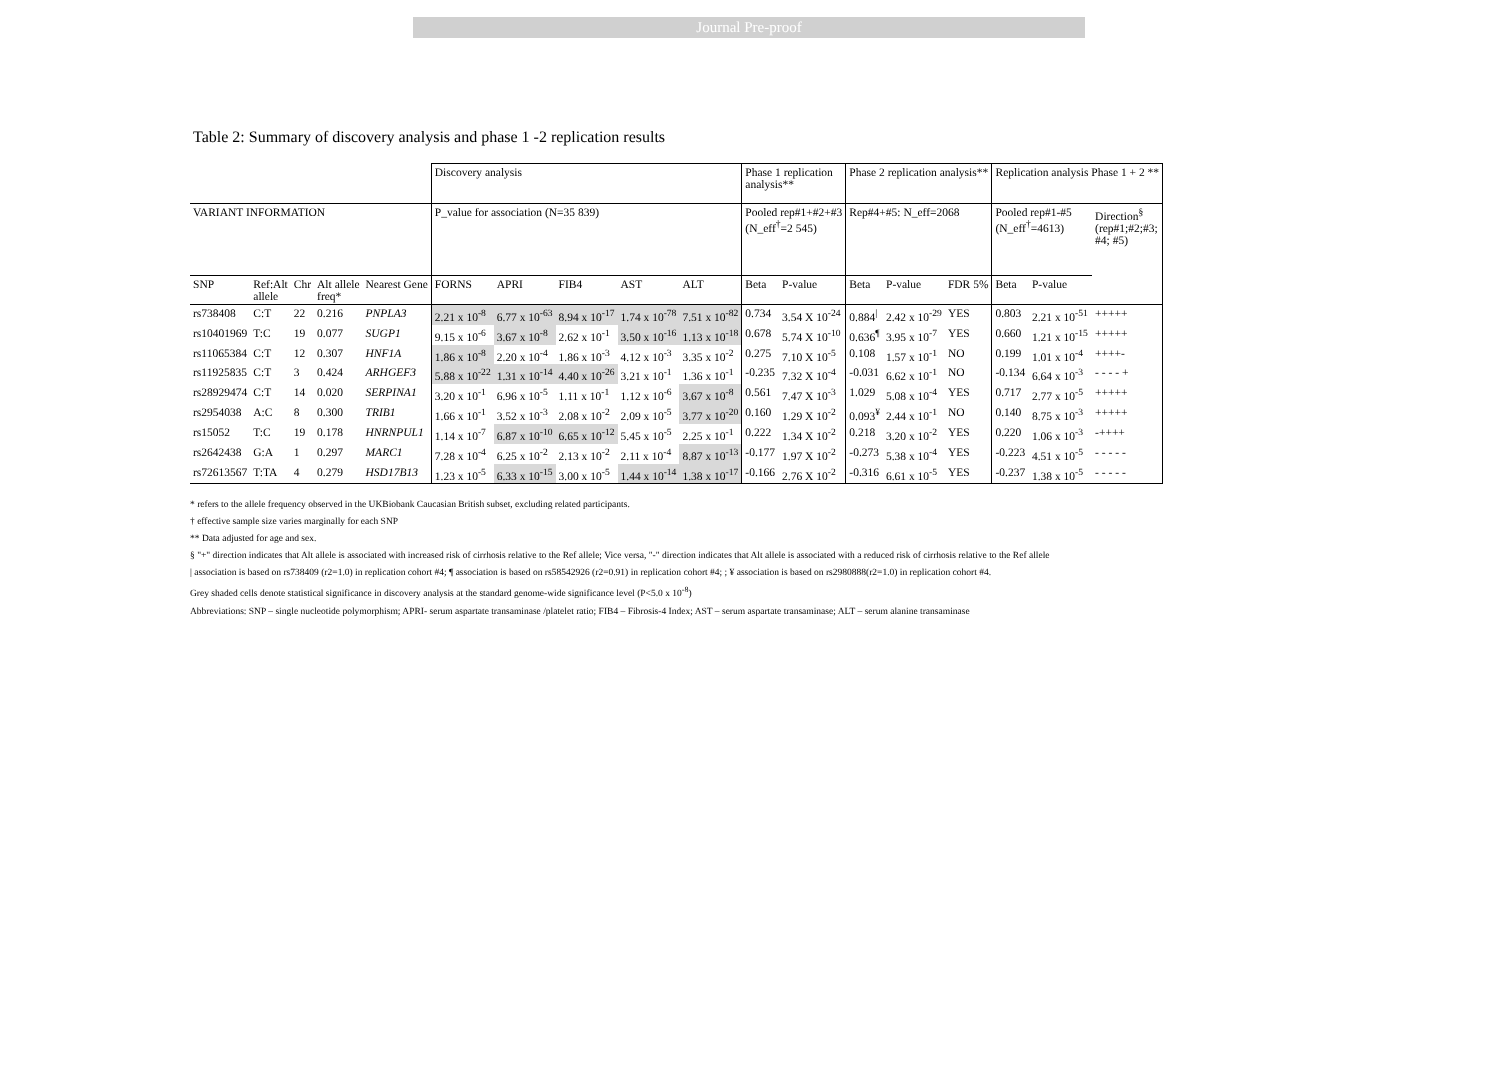Journal Pre-proof
Table 2: Summary of discovery analysis and phase 1 -2 replication results
| | | | | | Discovery analysis | | | | | Phase 1 replication analysis** | | Phase 2 replication analysis** | | | Replication analysis Phase 1 + 2 ** | | |
| VARIANT INFORMATION | | | | | P_value for association (N=35 839) | | | | | Pooled rep#1+#2+#3 (N_eff<sup>†</sup>=2 545) | | Rep#4+#5: N_eff=2068 | | | Pooled rep#1-#5 (N_eff<sup>†</sup>=4613) | | Direction<sup>§</sup> (rep#1;#2;#3; #4; #5) |
| SNP | Ref:Alt allele | Chr | Alt allele freq* | Nearest Gene | FORNS | APRI | FIB4 | AST | ALT | Beta | P-value | Beta | P-value | FDR 5% | Beta | P-value | |
| rs738408 | C:T | 22 | 0.216 | PNPLA3 | 2.21 x 10<sup>-8</sup> | 6.77 x 10<sup>-63</sup> | 8.94 x 10<sup>-17</sup> | 1.74 x 10<sup>-78</sup> | 7.51 x 10<sup>-82</sup> | 0.734 | 3.54 X 10<sup>-24</sup> | 0.884<sup>/</sup> | 2.42 x 10<sup>-29</sup> | YES | 0.803 | 2.21 x 10<sup>-51</sup> | +++++ |
| rs10401969 | T:C | 19 | 0.077 | SUGP1 | 9.15 x 10<sup>-6</sup> | 3.67 x 10<sup>-8</sup> | 2.62 x 10<sup>-1</sup> | 3.50 x 10<sup>-16</sup> | 1.13 x 10<sup>-18</sup> | 0.678 | 5.74 X 10<sup>-10</sup> | 0.636<sup>¶</sup> | 3.95 x 10<sup>-7</sup> | YES | 0.660 | 1.21 x 10<sup>-15</sup> | +++++ |
| rs11065384 | C:T | 12 | 0.307 | HNF1A | 1.86 x 10<sup>-8</sup> | 2.20 x 10<sup>-4</sup> | 1.86 x 10<sup>-3</sup> | 4.12 x 10<sup>-3</sup> | 3.35 x 10<sup>-2</sup> | 0.275 | 7.10 X 10<sup>-5</sup> | 0.108 | 1.57 x 10<sup>-1</sup> | NO | 0.199 | 1.01 x 10<sup>-4</sup> | ++++- |
| rs11925835 | C:T | 3 | 0.424 | ARHGEF3 | 5.88 x 10<sup>-22</sup> | 1.31 x 10<sup>-14</sup> | 4.40 x 10<sup>-26</sup> | 3.21 x 10<sup>-1</sup> | 1.36 x 10<sup>-1</sup> | -0.235 | 7.32 X 10<sup>-4</sup> | -0.031 | 6.62 x 10<sup>-1</sup> | NO | -0.134 | 6.64 x 10<sup>-3</sup> | - - - - + |
| rs28929474 | C:T | 14 | 0.020 | SERPINA1 | 3.20 x 10<sup>-1</sup> | 6.96 x 10<sup>-5</sup> | 1.11 x 10<sup>-1</sup> | 1.12 x 10<sup>-6</sup> | 3.67 x 10<sup>-8</sup> | 0.561 | 7.47 X 10<sup>-3</sup> | 1.029 | 5.08 x 10<sup>-4</sup> | YES | 0.717 | 2.77 x 10<sup>-5</sup> | +++++ |
| rs2954038 | A:C | 8 | 0.300 | TRIB1 | 1.66 x 10<sup>-1</sup> | 3.52 x 10<sup>-3</sup> | 2.08 x 10<sup>-2</sup> | 2.09 x 10<sup>-5</sup> | 3.77 x 10<sup>-20</sup> | 0.160 | 1.29 X 10<sup>-2</sup> | 0.093<sup>¥</sup> | 2.44 x 10<sup>-1</sup> | NO | 0.140 | 8.75 x 10<sup>-3</sup> | +++++ |
| rs15052 | T:C | 19 | 0.178 | HNRNPUL1 | 1.14 x 10<sup>-7</sup> | 6.87 x 10<sup>-10</sup> | 6.65 x 10<sup>-12</sup> | 5.45 x 10<sup>-5</sup> | 2.25 x 10<sup>-1</sup> | 0.222 | 1.34 X 10<sup>-2</sup> | 0.218 | 3.20 x 10<sup>-2</sup> | YES | 0.220 | 1.06 x 10<sup>-3</sup> | -++++ |
| rs2642438 | G:A | 1 | 0.297 | MARC1 | 7.28 x 10<sup>-4</sup> | 6.25 x 10<sup>-2</sup> | 2.13 x 10<sup>-2</sup> | 2.11 x 10<sup>-4</sup> | 8.87 x 10<sup>-13</sup> | -0.177 | 1.97 X 10<sup>-2</sup> | -0.273 | 5.38 x 10<sup>-4</sup> | YES | -0.223 | 4.51 x 10<sup>-5</sup> | - - - - - |
| rs72613567 | T:TA | 4 | 0.279 | HSD17B13 | 1.23 x 10<sup>-5</sup> | 6.33 x 10<sup>-15</sup> | 3.00 x 10<sup>-5</sup> | 1.44 x 10<sup>-14</sup> | 1.38 x 10<sup>-17</sup> | -0.166 | 2.76 X 10<sup>-2</sup> | -0.316 | 6.61 x 10<sup>-5</sup> | YES | -0.237 | 1.38 x 10<sup>-5</sup> | - - - - - |
* refers to the allele frequency observed in the UKBiobank Caucasian British subset, excluding related participants.
† effective sample size varies marginally for each SNP
** Data adjusted for age and sex.
§ "+" direction indicates that Alt allele is associated with increased risk of cirrhosis relative to the Ref allele; Vice versa, "-" direction indicates that Alt allele is associated with a reduced risk of cirrhosis relative to the Ref allele
| association is based on rs738409 (r2=1.0) in replication cohort #4; ¶ association is based on rs58542926 (r2=0.91) in replication cohort #4; ; ¥ association is based on rs2980888(r2=1.0) in replication cohort #4.
Grey shaded cells denote statistical significance in discovery analysis at the standard genome-wide significance level (P<5.0 x 10<sup>-8</sup>)
Abbreviations: SNP – single nucleotide polymorphism; APRI- serum aspartate transaminase /platelet ratio; FIB4 – Fibrosis-4 Index; AST – serum aspartate transaminase; ALT – serum alanine transaminase